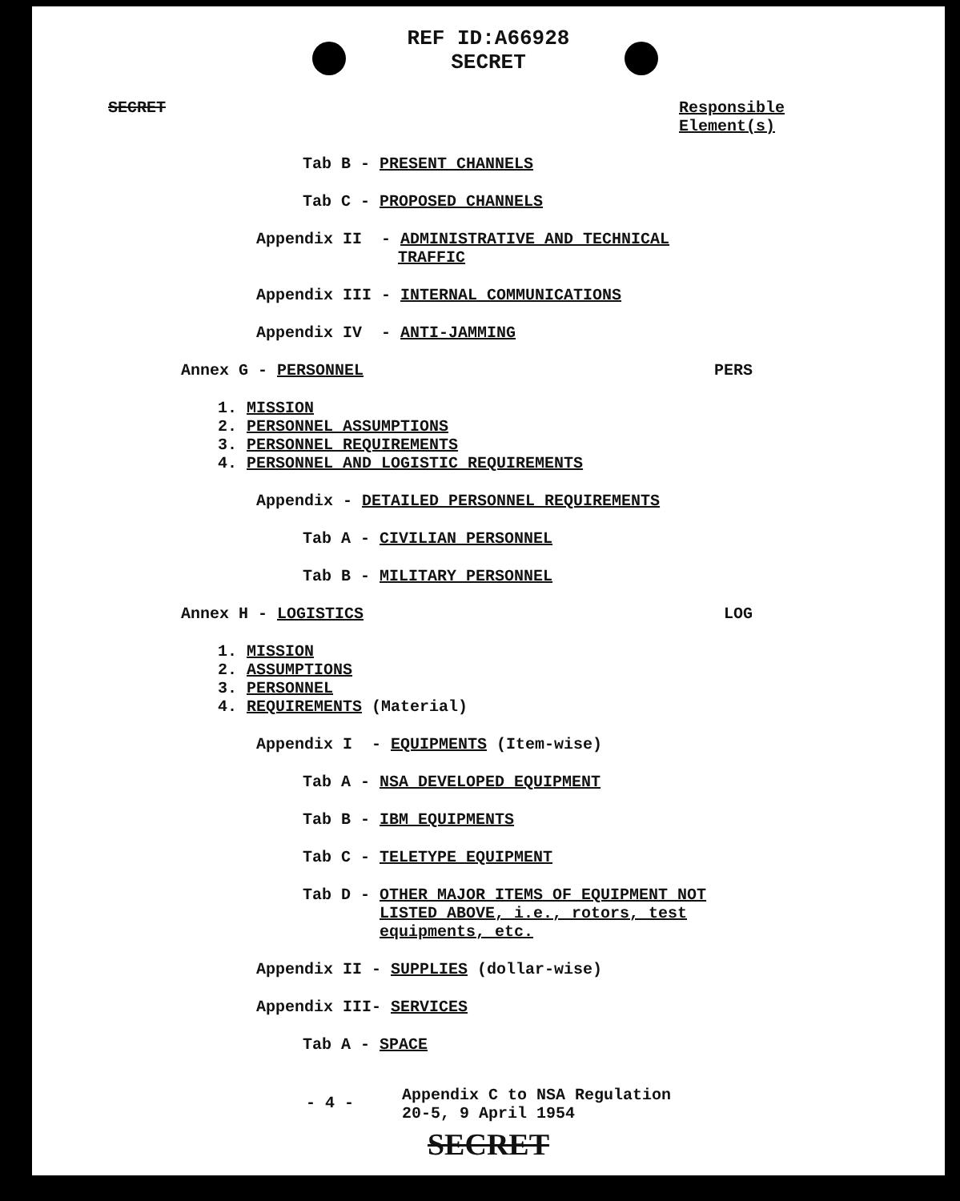REF ID:A66928
SECRET
SECRET Responsible
Element(s)
Tab B - PRESENT CHANNELS
Tab C - PROPOSED CHANNELS
Appendix II - ADMINISTRATIVE AND TECHNICAL
TRAFFIC
Appendix III - INTERNAL COMMUNICATIONS
Appendix IV - ANTI-JAMMING
Annex G - PERSONNEL PERS
1. MISSION
2. PERSONNEL ASSUMPTIONS
3. PERSONNEL REQUIREMENTS
4. PERSONNEL AND LOGISTIC REQUIREMENTS
Appendix - DETAILED PERSONNEL REQUIREMENTS
Tab A - CIVILIAN PERSONNEL
Tab B - MILITARY PERSONNEL
Annex H - LOGISTICS LOG
1. MISSION
2. ASSUMPTIONS
3. PERSONNEL
4. REQUIREMENTS (Material)
Appendix I - EQUIPMENTS (Item-wise)
Tab A - NSA DEVELOPED EQUIPMENT
Tab B - IBM EQUIPMENTS
Tab C - TELETYPE EQUIPMENT
Tab D - OTHER MAJOR ITEMS OF EQUIPMENT NOT
LISTED ABOVE, i.e., rotors, test
equipments, etc.
Appendix II - SUPPLIES (dollar-wise)
Appendix III- SERVICES
Tab A - SPACE
- 4 - Appendix C to NSA Regulation
20-5, 9 April 1954
SECRET